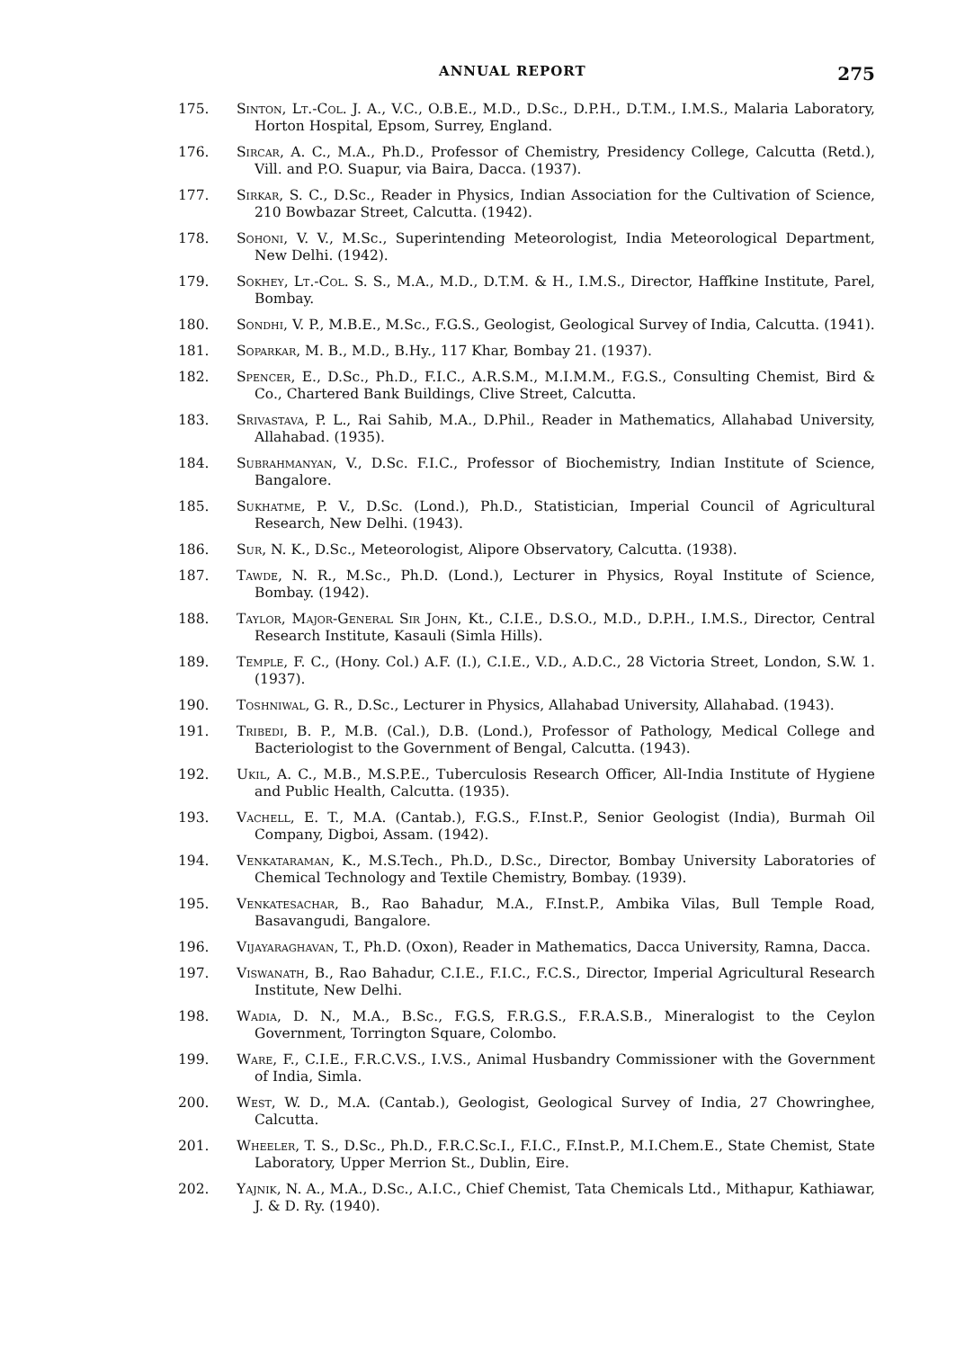ANNUAL REPORT 275
175. Sinton, Lt.-Col. J. A., V.C., O.B.E., M.D., D.Sc., D.P.H., D.T.M., I.M.S., Malaria Laboratory, Horton Hospital, Epsom, Surrey, England.
176. Sircar, A. C., M.A., Ph.D., Professor of Chemistry, Presidency College, Calcutta (Retd.), Vill. and P.O. Suapur, via Baira, Dacca. (1937).
177. Sirkar, S. C., D.Sc., Reader in Physics, Indian Association for the Cultivation of Science, 210 Bowbazar Street, Calcutta. (1942).
178. Sohoni, V. V., M.Sc., Superintending Meteorologist, India Meteorological Department, New Delhi. (1942).
179. Sokhey, Lt.-Col. S. S., M.A., M.D., D.T.M. & H., I.M.S., Director, Haffkine Institute, Parel, Bombay.
180. Sondhi, V. P., M.B.E., M.Sc., F.G.S., Geologist, Geological Survey of India, Calcutta. (1941).
181. Soparkar, M. B., M.D., B.Hy., 117 Khar, Bombay 21. (1937).
182. Spencer, E., D.Sc., Ph.D., F.I.C., A.R.S.M., M.I.M.M., F.G.S., Consulting Chemist, Bird & Co., Chartered Bank Buildings, Clive Street, Calcutta.
183. Srivastava, P. L., Rai Sahib, M.A., D.Phil., Reader in Mathematics, Allahabad University, Allahabad. (1935).
184. Subrahmanyan, V., D.Sc. F.I.C., Professor of Biochemistry, Indian Institute of Science, Bangalore.
185. Sukhatme, P. V., D.Sc. (Lond.), Ph.D., Statistician, Imperial Council of Agricultural Research, New Delhi. (1943).
186. Sur, N. K., D.Sc., Meteorologist, Alipore Observatory, Calcutta. (1938).
187. Tawde, N. R., M.Sc., Ph.D. (Lond.), Lecturer in Physics, Royal Institute of Science, Bombay. (1942).
188. Taylor, Major-General Sir John, Kt., C.I.E., D.S.O., M.D., D.P.H., I.M.S., Director, Central Research Institute, Kasauli (Simla Hills).
189. Temple, F. C., (Hony. Col.) A.F. (I.), C.I.E., V.D., A.D.C., 28 Victoria Street, London, S.W. 1. (1937).
190. Toshniwal, G. R., D.Sc., Lecturer in Physics, Allahabad University, Allahabad. (1943).
191. Tribedi, B. P., M.B. (Cal.), D.B. (Lond.), Professor of Pathology, Medical College and Bacteriologist to the Government of Bengal, Calcutta. (1943).
192. Ukil, A. C., M.B., M.S.P.E., Tuberculosis Research Officer, All-India Institute of Hygiene and Public Health, Calcutta. (1935).
193. Vachell, E. T., M.A. (Cantab.), F.G.S., F.Inst.P., Senior Geologist (India), Burmah Oil Company, Digboi, Assam. (1942).
194. Venkataraman, K., M.S.Tech., Ph.D., D.Sc., Director, Bombay University Laboratories of Chemical Technology and Textile Chemistry, Bombay. (1939).
195. Venkatesachar, B., Rao Bahadur, M.A., F.Inst.P., Ambika Vilas, Bull Temple Road, Basavangudi, Bangalore.
196. Vijayaraghavan, T., Ph.D. (Oxon), Reader in Mathematics, Dacca University, Ramna, Dacca.
197. Viswanath, B., Rao Bahadur, C.I.E., F.I.C., F.C.S., Director, Imperial Agricultural Research Institute, New Delhi.
198. Wadia, D. N., M.A., B.Sc., F.G.S, F.R.G.S., F.R.A.S.B., Mineralogist to the Ceylon Government, Torrington Square, Colombo.
199. Ware, F., C.I.E., F.R.C.V.S., I.V.S., Animal Husbandry Commissioner with the Government of India, Simla.
200. West, W. D., M.A. (Cantab.), Geologist, Geological Survey of India, 27 Chowringhee, Calcutta.
201. Wheeler, T. S., D.Sc., Ph.D., F.R.C.Sc.I., F.I.C., F.Inst.P., M.I.Chem.E., State Chemist, State Laboratory, Upper Merrion St., Dublin, Eire.
202. Yajnik, N. A., M.A., D.Sc., A.I.C., Chief Chemist, Tata Chemicals Ltd., Mithapur, Kathiawar, J. & D. Ry. (1940).